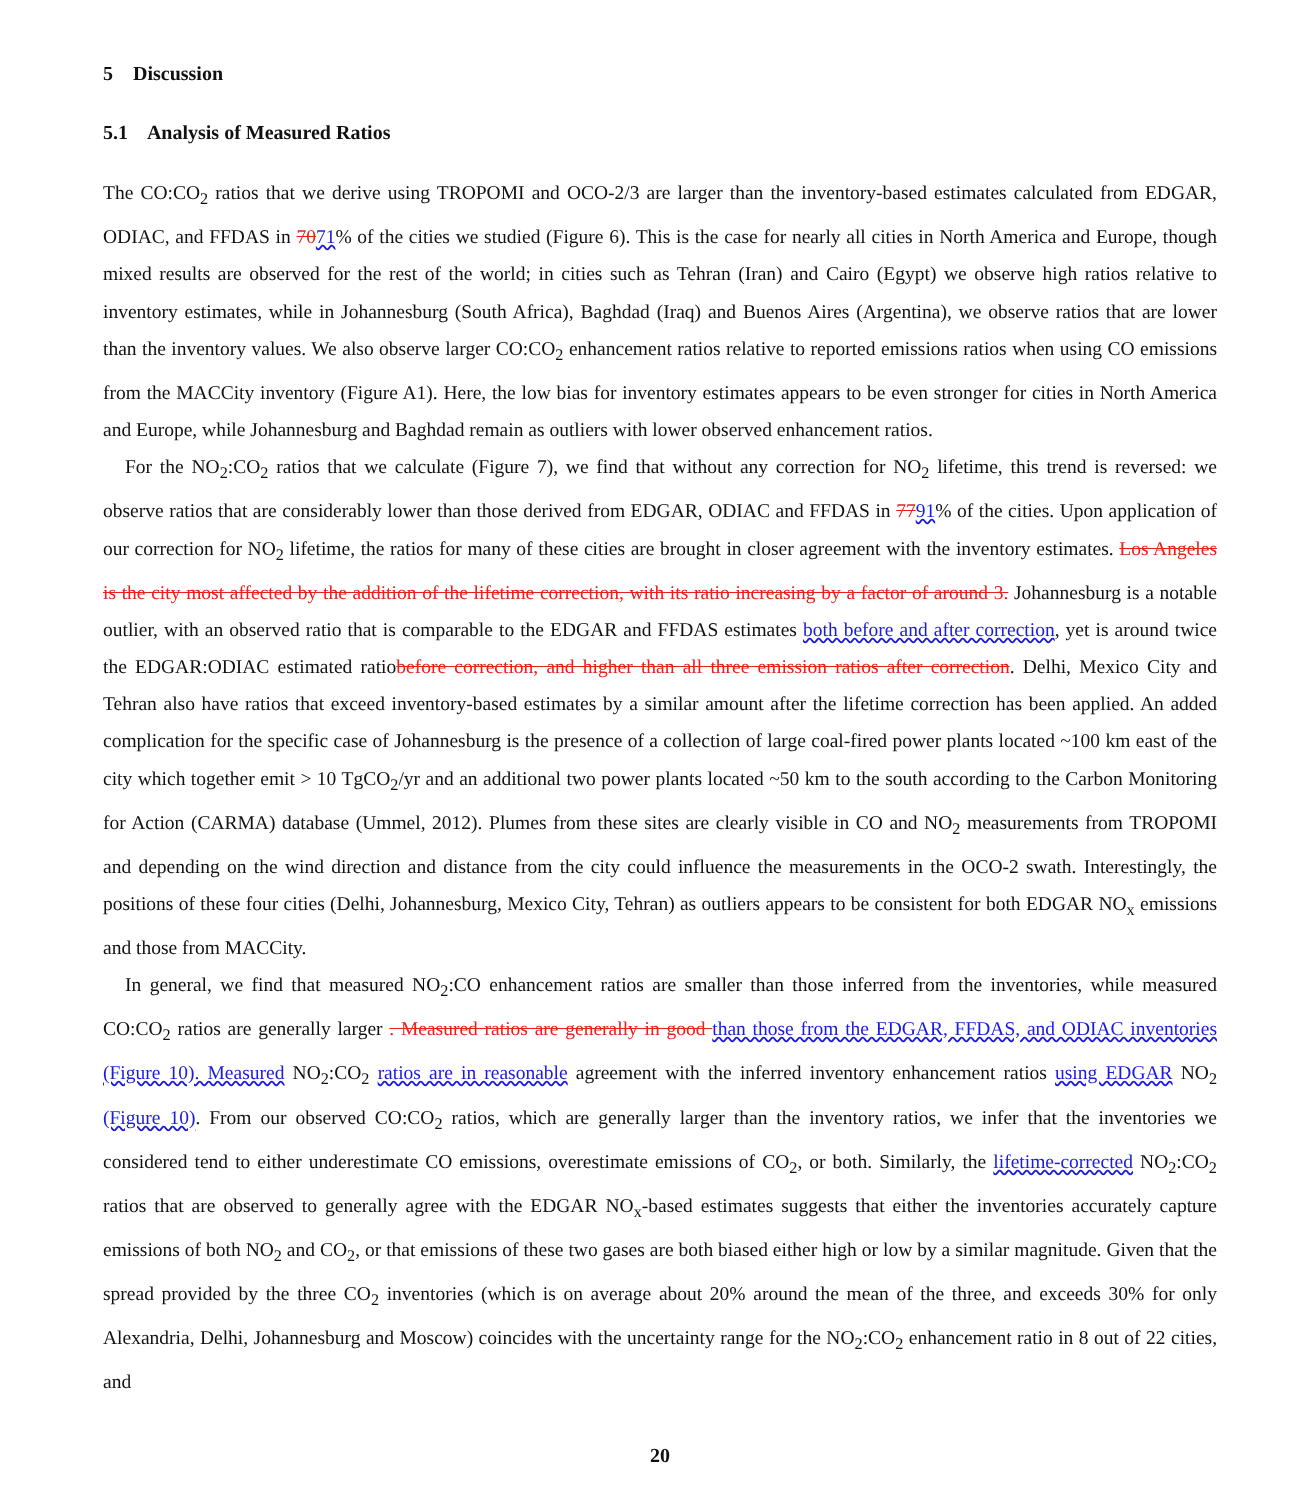5 Discussion
5.1 Analysis of Measured Ratios
The CO:CO<sub>2</sub> ratios that we derive using TROPOMI and OCO-2/3 are larger than the inventory-based estimates calculated from EDGAR, ODIAC, and FFDAS in 7071% of the cities we studied (Figure 6). This is the case for nearly all cities in North America and Europe, though mixed results are observed for the rest of the world; in cities such as Tehran (Iran) and Cairo (Egypt) we observe high ratios relative to inventory estimates, while in Johannesburg (South Africa), Baghdad (Iraq) and Buenos Aires (Argentina), we observe ratios that are lower than the inventory values. We also observe larger CO:CO<sub>2</sub> enhancement ratios relative to reported emissions ratios when using CO emissions from the MACCity inventory (Figure A1). Here, the low bias for inventory estimates appears to be even stronger for cities in North America and Europe, while Johannesburg and Baghdad remain as outliers with lower observed enhancement ratios.
For the NO<sub>2</sub>:CO<sub>2</sub> ratios that we calculate (Figure 7), we find that without any correction for NO<sub>2</sub> lifetime, this trend is reversed: we observe ratios that are considerably lower than those derived from EDGAR, ODIAC and FFDAS in 7791% of the cities. Upon application of our correction for NO<sub>2</sub> lifetime, the ratios for many of these cities are brought in closer agreement with the inventory estimates. Los Angeles is the city most affected by the addition of the lifetime correction, with its ratio increasing by a factor of around 3. Johannesburg is a notable outlier, with an observed ratio that is comparable to the EDGAR and FFDAS estimates both before and after correction, yet is around twice the EDGAR:ODIAC estimated ratiobefore correction, and higher than all three emission ratios after correction. Delhi, Mexico City and Tehran also have ratios that exceed inventory-based estimates by a similar amount after the lifetime correction has been applied. An added complication for the specific case of Johannesburg is the presence of a collection of large coal-fired power plants located ~100 km east of the city which together emit > 10 TgCO<sub>2</sub>/yr and an additional two power plants located ~50 km to the south according to the Carbon Monitoring for Action (CARMA) database (Ummel, 2012). Plumes from these sites are clearly visible in CO and NO<sub>2</sub> measurements from TROPOMI and depending on the wind direction and distance from the city could influence the measurements in the OCO-2 swath. Interestingly, the positions of these four cities (Delhi, Johannesburg, Mexico City, Tehran) as outliers appears to be consistent for both EDGAR NO<sub>x</sub> emissions and those from MACCity.
In general, we find that measured NO<sub>2</sub>:CO enhancement ratios are smaller than those inferred from the inventories, while measured CO:CO<sub>2</sub> ratios are generally larger . Measured ratios are generally in good than those from the EDGAR, FFDAS, and ODIAC inventories (Figure 10). Measured NO<sub>2</sub>:CO<sub>2</sub> ratios are in reasonable agreement with the inferred inventory enhancement ratios using EDGAR NO<sub>2</sub> (Figure 10). From our observed CO:CO<sub>2</sub> ratios, which are generally larger than the inventory ratios, we infer that the inventories we considered tend to either underestimate CO emissions, overestimate emissions of CO<sub>2</sub>, or both. Similarly, the lifetime-corrected NO<sub>2</sub>:CO<sub>2</sub> ratios that are observed to generally agree with the EDGAR NO<sub>x</sub>-based estimates suggests that either the inventories accurately capture emissions of both NO<sub>2</sub> and CO<sub>2</sub>, or that emissions of these two gases are both biased either high or low by a similar magnitude. Given that the spread provided by the three CO<sub>2</sub> inventories (which is on average about 20% around the mean of the three, and exceeds 30% for only Alexandria, Delhi, Johannesburg and Moscow) coincides with the uncertainty range for the NO<sub>2</sub>:CO<sub>2</sub> enhancement ratio in 8 out of 22 cities, and
20